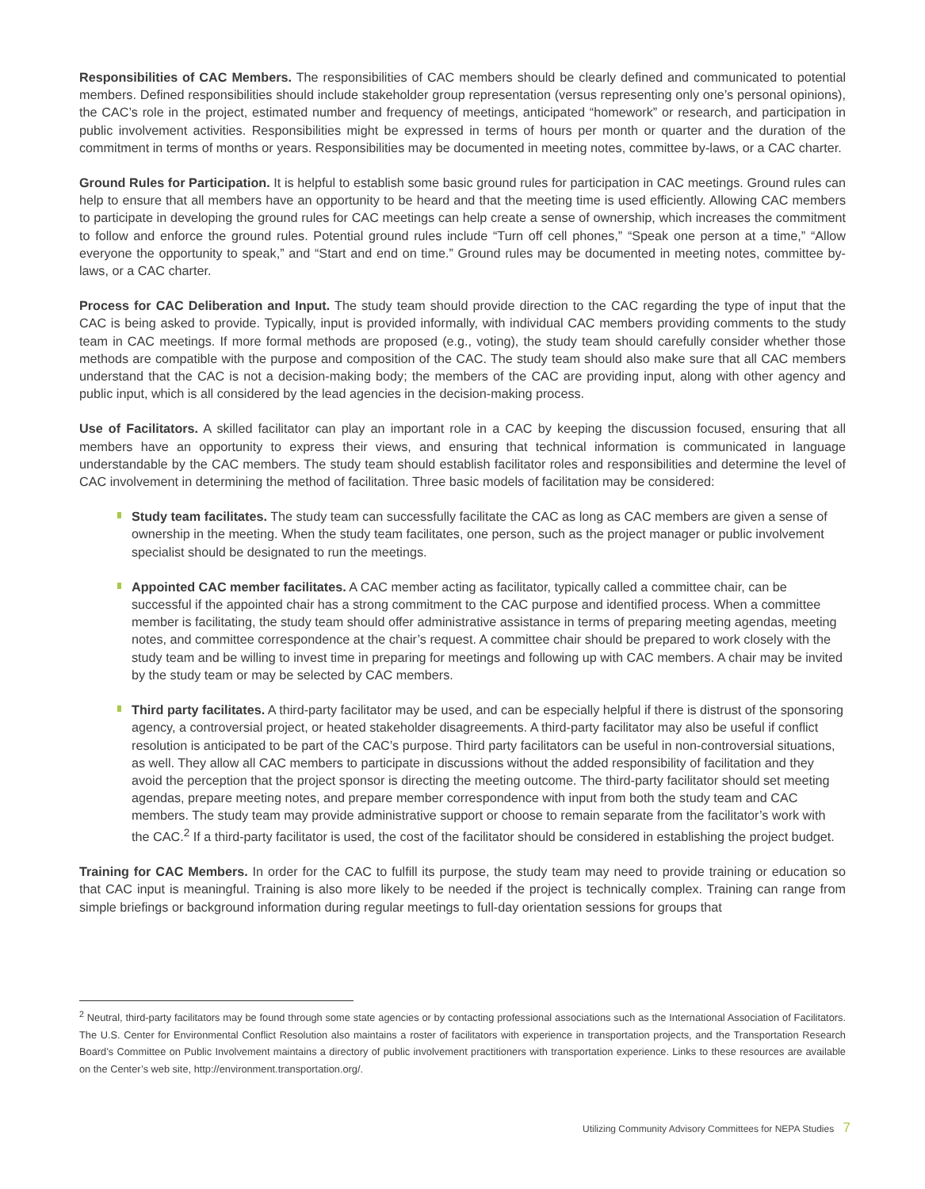Responsibilities of CAC Members. The responsibilities of CAC members should be clearly defined and communicated to potential members. Defined responsibilities should include stakeholder group representation (versus representing only one’s personal opinions), the CAC’s role in the project, estimated number and frequency of meetings, anticipated “homework” or research, and participation in public involvement activities. Responsibilities might be expressed in terms of hours per month or quarter and the duration of the commitment in terms of months or years. Responsibilities may be documented in meeting notes, committee by-laws, or a CAC charter.
Ground Rules for Participation. It is helpful to establish some basic ground rules for participation in CAC meetings. Ground rules can help to ensure that all members have an opportunity to be heard and that the meeting time is used efficiently. Allowing CAC members to participate in developing the ground rules for CAC meetings can help create a sense of ownership, which increases the commitment to follow and enforce the ground rules. Potential ground rules include “Turn off cell phones,” “Speak one person at a time,” “Allow everyone the opportunity to speak,” and “Start and end on time.” Ground rules may be documented in meeting notes, committee by-laws, or a CAC charter.
Process for CAC Deliberation and Input. The study team should provide direction to the CAC regarding the type of input that the CAC is being asked to provide. Typically, input is provided informally, with individual CAC members providing comments to the study team in CAC meetings. If more formal methods are proposed (e.g., voting), the study team should carefully consider whether those methods are compatible with the purpose and composition of the CAC. The study team should also make sure that all CAC members understand that the CAC is not a decision-making body; the members of the CAC are providing input, along with other agency and public input, which is all considered by the lead agencies in the decision-making process.
Use of Facilitators. A skilled facilitator can play an important role in a CAC by keeping the discussion focused, ensuring that all members have an opportunity to express their views, and ensuring that technical information is communicated in language understandable by the CAC members. The study team should establish facilitator roles and responsibilities and determine the level of CAC involvement in determining the method of facilitation. Three basic models of facilitation may be considered:
Study team facilitates. The study team can successfully facilitate the CAC as long as CAC members are given a sense of ownership in the meeting. When the study team facilitates, one person, such as the project manager or public involvement specialist should be designated to run the meetings.
Appointed CAC member facilitates. A CAC member acting as facilitator, typically called a committee chair, can be successful if the appointed chair has a strong commitment to the CAC purpose and identified process. When a committee member is facilitating, the study team should offer administrative assistance in terms of preparing meeting agendas, meeting notes, and committee correspondence at the chair’s request. A committee chair should be prepared to work closely with the study team and be willing to invest time in preparing for meetings and following up with CAC members. A chair may be invited by the study team or may be selected by CAC members.
Third party facilitates. A third-party facilitator may be used, and can be especially helpful if there is distrust of the sponsoring agency, a controversial project, or heated stakeholder disagreements. A third-party facilitator may also be useful if conflict resolution is anticipated to be part of the CAC’s purpose. Third party facilitators can be useful in non-controversial situations, as well. They allow all CAC members to participate in discussions without the added responsibility of facilitation and they avoid the perception that the project sponsor is directing the meeting outcome. The third-party facilitator should set meeting agendas, prepare meeting notes, and prepare member correspondence with input from both the study team and CAC members. The study team may provide administrative support or choose to remain separate from the facilitator’s work with the CAC.<sup>2</sup> If a third-party facilitator is used, the cost of the facilitator should be considered in establishing the project budget.
Training for CAC Members. In order for the CAC to fulfill its purpose, the study team may need to provide training or education so that CAC input is meaningful. Training is also more likely to be needed if the project is technically complex. Training can range from simple briefings or background information during regular meetings to full-day orientation sessions for groups that
<sup>2</sup> Neutral, third-party facilitators may be found through some state agencies or by contacting professional associations such as the International Association of Facilitators. The U.S. Center for Environmental Conflict Resolution also maintains a roster of facilitators with experience in transportation projects, and the Transportation Research Board’s Committee on Public Involvement maintains a directory of public involvement practitioners with transportation experience. Links to these resources are available on the Center’s web site, http://environment.transportation.org/.
Utilizing Community Advisory Committees for NEPA Studies 7